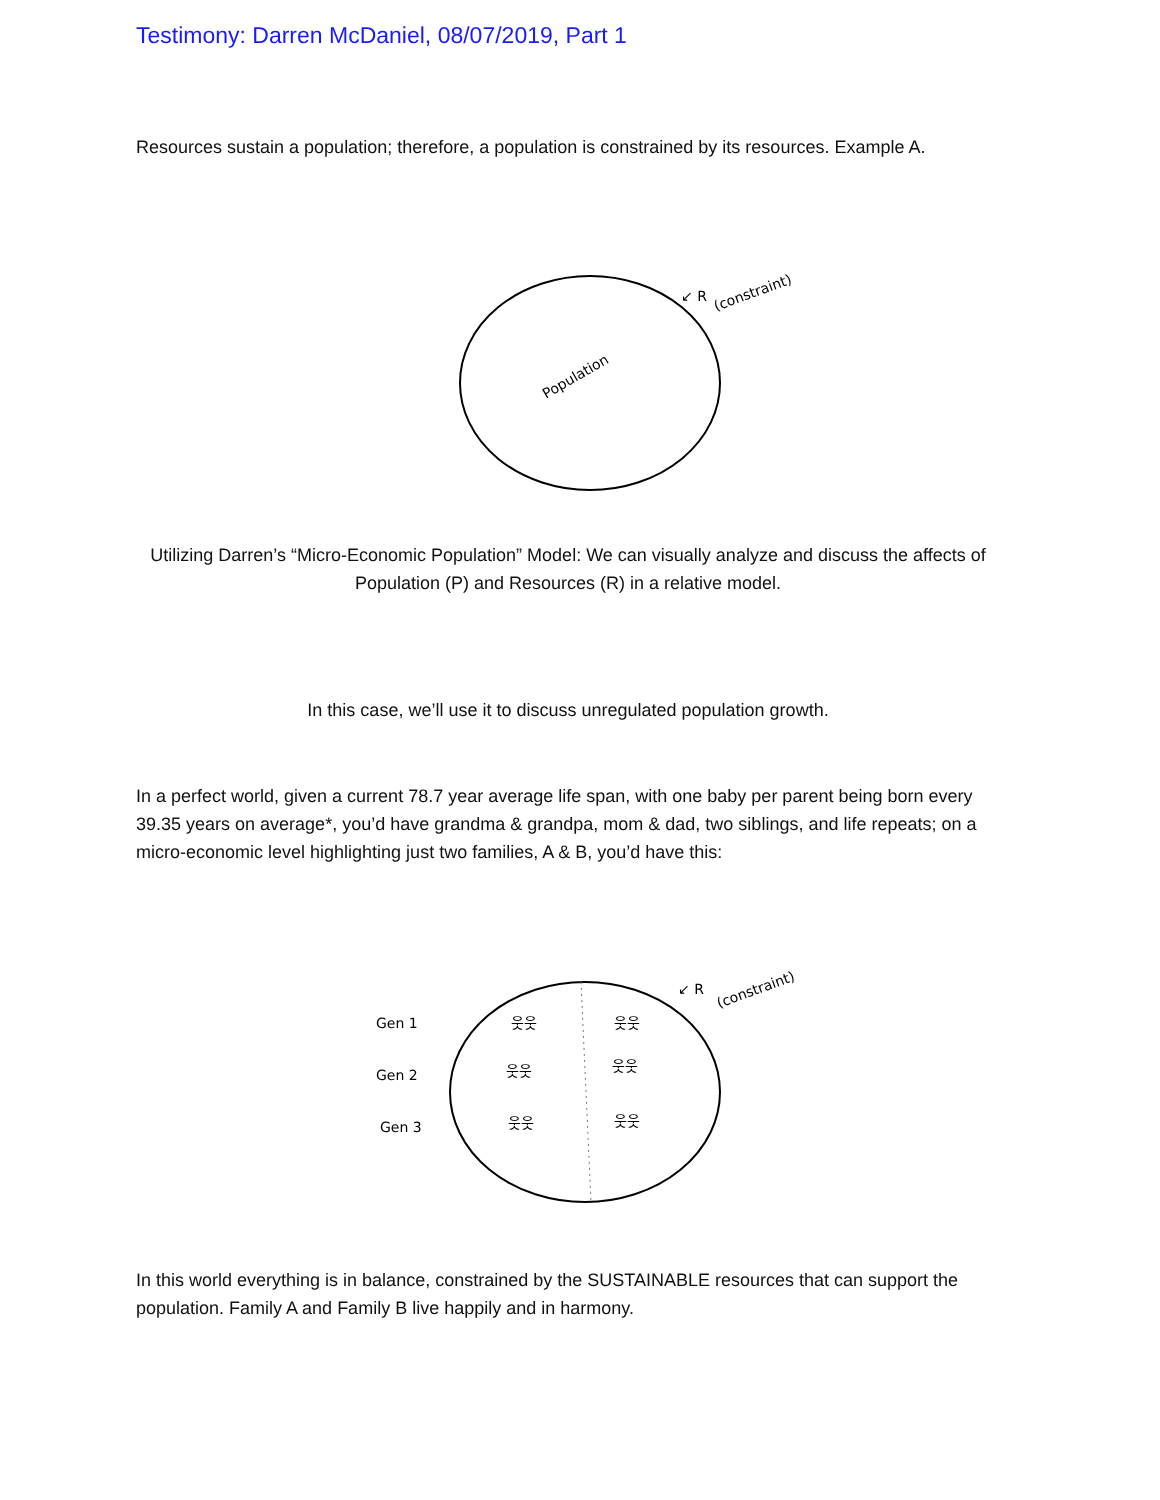Testimony: Darren McDaniel, 08/07/2019, Part 1
Resources sustain a population; therefore, a population is constrained by its resources. Example A.
Population
↙ R
(constraint)
Utilizing Darren’s “Micro-Economic Population” Model: We can visually analyze and discuss the affects of Population (P) and Resources (R) in a relative model.
In this case, we’ll use it to discuss unregulated population growth.
In a perfect world, given a current 78.7 year average life span, with one baby per parent being born every 39.35 years on average*, you’d have grandma & grandpa, mom & dad, two siblings, and life repeats; on a micro-economic level highlighting just two families, A & B, you’d have this:
Gen 1
Gen 2
Gen 3
웃웃
웃웃
웃웃
웃웃
웃웃
웃웃
↙ R
(constraint)
In this world everything is in balance, constrained by the SUSTAINABLE resources that can support the population. Family A and Family B live happily and in harmony.